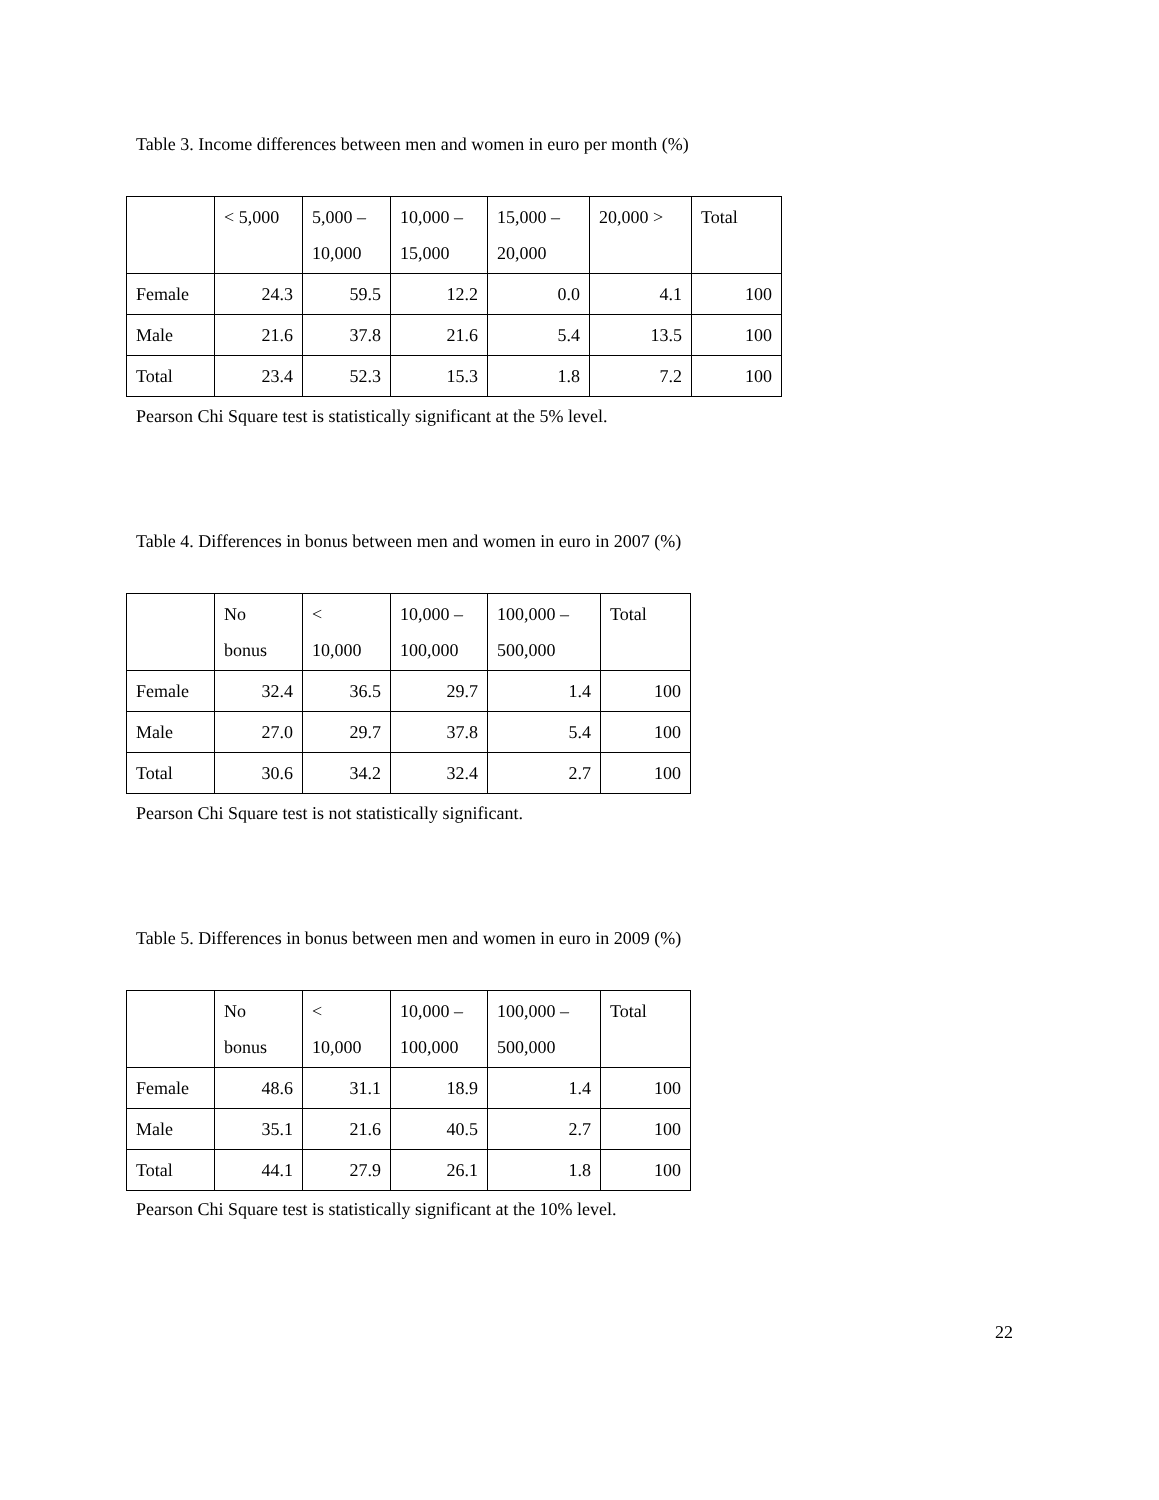Table 3. Income differences between men and women in euro per month (%)
| | < 5,000 | 5,000 – 10,000 | 10,000 – 15,000 | 15,000 – 20,000 | 20,000 > | Total |
| --- | --- | --- | --- | --- | --- | --- |
| Female | 24.3 | 59.5 | 12.2 | 0.0 | 4.1 | 100 |
| Male | 21.6 | 37.8 | 21.6 | 5.4 | 13.5 | 100 |
| Total | 23.4 | 52.3 | 15.3 | 1.8 | 7.2 | 100 |
Pearson Chi Square test is statistically significant at the 5% level.
Table 4. Differences in bonus between men and women in euro in 2007 (%)
| | No bonus | < 10,000 | 10,000 – 100,000 | 100,000 – 500,000 | Total |
| --- | --- | --- | --- | --- | --- |
| Female | 32.4 | 36.5 | 29.7 | 1.4 | 100 |
| Male | 27.0 | 29.7 | 37.8 | 5.4 | 100 |
| Total | 30.6 | 34.2 | 32.4 | 2.7 | 100 |
Pearson Chi Square test is not statistically significant.
Table 5. Differences in bonus between men and women in euro in 2009 (%)
| | No bonus | < 10,000 | 10,000 – 100,000 | 100,000 – 500,000 | Total |
| --- | --- | --- | --- | --- | --- |
| Female | 48.6 | 31.1 | 18.9 | 1.4 | 100 |
| Male | 35.1 | 21.6 | 40.5 | 2.7 | 100 |
| Total | 44.1 | 27.9 | 26.1 | 1.8 | 100 |
Pearson Chi Square test is statistically significant at the 10% level.
22